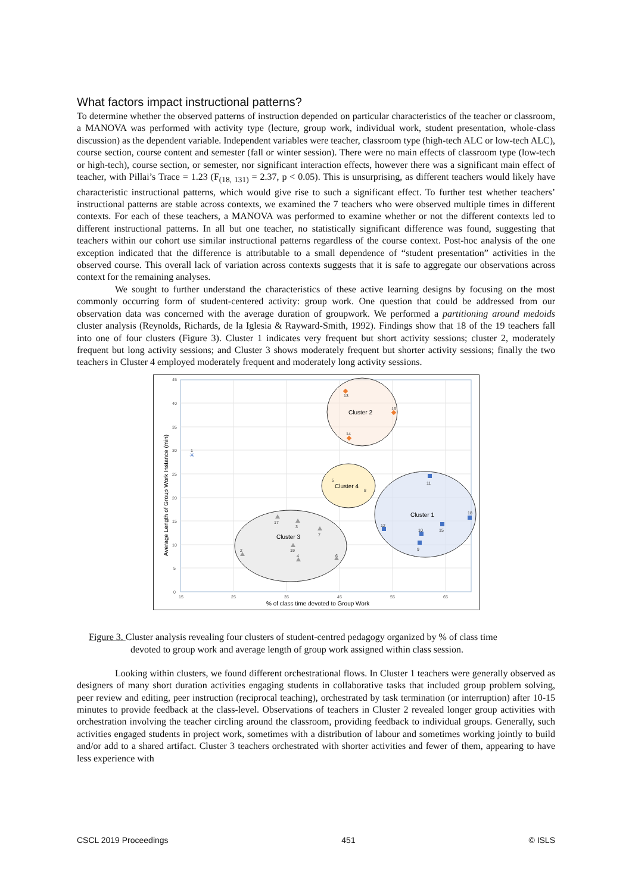What factors impact instructional patterns?
To determine whether the observed patterns of instruction depended on particular characteristics of the teacher or classroom, a MANOVA was performed with activity type (lecture, group work, individual work, student presentation, whole-class discussion) as the dependent variable. Independent variables were teacher, classroom type (high-tech ALC or low-tech ALC), course section, course content and semester (fall or winter session). There were no main effects of classroom type (low-tech or high-tech), course section, or semester, nor significant interaction effects, however there was a significant main effect of teacher, with Pillai’s Trace = 1.23 (F<sub>(18, 131)</sub> = 2.37, p < 0.05). This is unsurprising, as different teachers would likely have characteristic instructional patterns, which would give rise to such a significant effect. To further test whether teachers’ instructional patterns are stable across contexts, we examined the 7 teachers who were observed multiple times in different contexts. For each of these teachers, a MANOVA was performed to examine whether or not the different contexts led to different instructional patterns. In all but one teacher, no statistically significant difference was found, suggesting that teachers within our cohort use similar instructional patterns regardless of the course context. Post-hoc analysis of the one exception indicated that the difference is attributable to a small dependence of “student presentation” activities in the observed course. This overall lack of variation across contexts suggests that it is safe to aggregate our observations across context for the remaining analyses.
We sought to further understand the characteristics of these active learning designs by focusing on the most commonly occurring form of student-centered activity: group work. One question that could be addressed from our observation data was concerned with the average duration of groupwork. We performed a partitioning around medoids cluster analysis (Reynolds, Richards, de la Iglesia & Rayward-Smith, 1992). Findings show that 18 of the 19 teachers fall into one of four clusters (Figure 3). Cluster 1 indicates very frequent but short activity sessions; cluster 2, moderately frequent but long activity sessions; and Cluster 3 shows moderately frequent but shorter activity sessions; finally the two teachers in Cluster 4 employed moderately frequent and moderately long activity sessions.
45
40
35
30
25
20
15
10
5
0
15
25
35
45
55
65
% of class time devoted to Group Work
Average Length of Group Work Instance (min)
Cluster 2
Cluster 4
Cluster 1
Cluster 3
13
16
14
1
5
8
11
18
12
10
15
9
17
3
7
19
2
4
6
✳
Figure 3. Cluster analysis revealing four clusters of student-centred pedagogy organized by % of class time
devoted to group work and average length of group work assigned within class session.
Looking within clusters, we found different orchestrational flows. In Cluster 1 teachers were generally observed as designers of many short duration activities engaging students in collaborative tasks that included group problem solving, peer review and editing, peer instruction (reciprocal teaching), orchestrated by task termination (or interruption) after 10-15 minutes to provide feedback at the class-level. Observations of teachers in Cluster 2 revealed longer group activities with orchestration involving the teacher circling around the classroom, providing feedback to individual groups. Generally, such activities engaged students in project work, sometimes with a distribution of labour and sometimes working jointly to build and/or add to a shared artifact. Cluster 3 teachers orchestrated with shorter activities and fewer of them, appearing to have less experience with
CSCL 2019 Proceedings 451 © ISLS